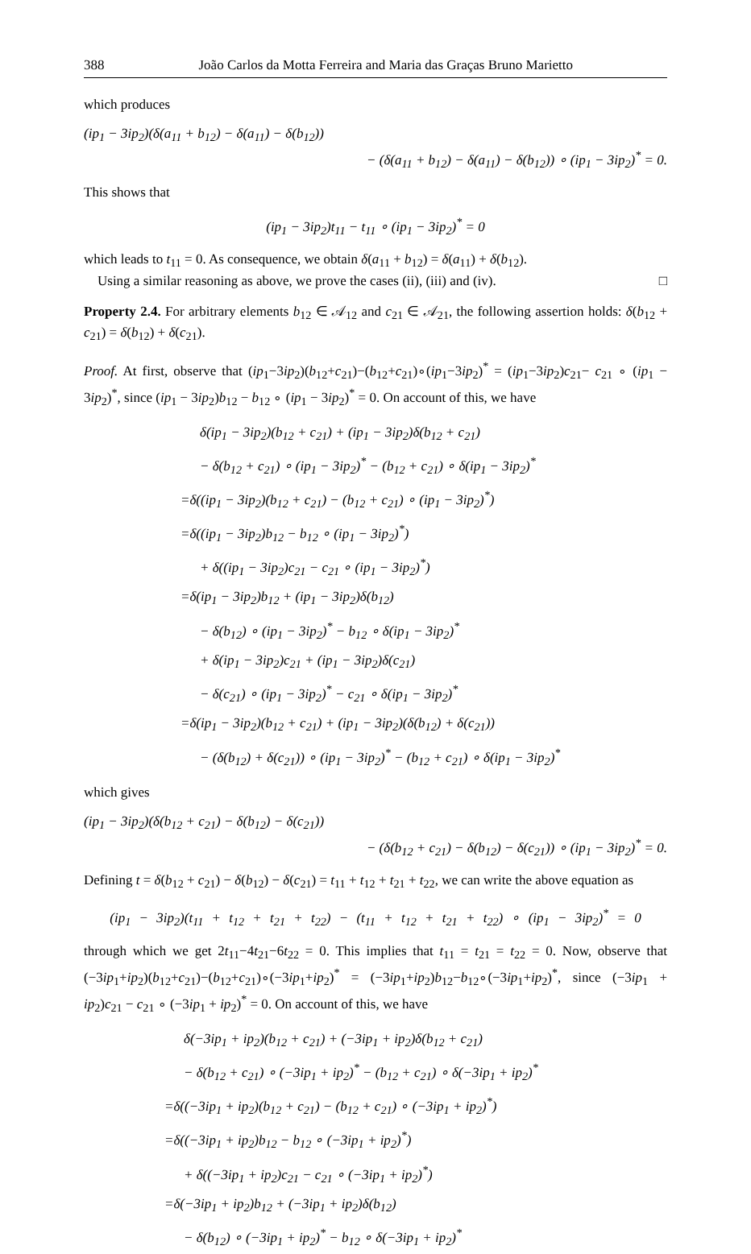388 João Carlos da Motta Ferreira and Maria das Graças Bruno Marietto
which produces
(ip<sub>1</sub> − 3ip<sub>2</sub>)(δ(a<sub>11</sub> + b<sub>12</sub>) − δ(a<sub>11</sub>) − δ(b<sub>12</sub>))
− (δ(a<sub>11</sub> + b<sub>12</sub>) − δ(a<sub>11</sub>) − δ(b<sub>12</sub>)) ∘ (ip<sub>1</sub> − 3ip<sub>2</sub>)<sup>*</sup> = 0.
This shows that
(ip<sub>1</sub> − 3ip<sub>2</sub>)t<sub>11</sub> − t<sub>11</sub> ∘ (ip<sub>1</sub> − 3ip<sub>2</sub>)<sup>*</sup> = 0
which leads to t<sub>11</sub> = 0. As consequence, we obtain δ(a<sub>11</sub> + b<sub>12</sub>) = δ(a<sub>11</sub>) + δ(b<sub>12</sub>).
Using a similar reasoning as above, we prove the cases (ii), (iii) and (iv). □
Property 2.4. For arbitrary elements b<sub>12</sub> ∈ 𝒜<sub>12</sub> and c<sub>21</sub> ∈ 𝒜<sub>21</sub>, the following assertion holds: δ(b<sub>12</sub> + c<sub>21</sub>) = δ(b<sub>12</sub>) + δ(c<sub>21</sub>).
Proof. At first, observe that (ip<sub>1</sub>−3ip<sub>2</sub>)(b<sub>12</sub>+c<sub>21</sub>)−(b<sub>12</sub>+c<sub>21</sub>)∘(ip<sub>1</sub>−3ip<sub>2</sub>)<sup>*</sup> = (ip<sub>1</sub>−3ip<sub>2</sub>)c<sub>21</sub>− c<sub>21</sub> ∘ (ip<sub>1</sub> − 3ip<sub>2</sub>)<sup>*</sup>, since (ip<sub>1</sub> − 3ip<sub>2</sub>)b<sub>12</sub> − b<sub>12</sub> ∘ (ip<sub>1</sub> − 3ip<sub>2</sub>)<sup>*</sup> = 0. On account of this, we have
δ(ip<sub>1</sub> − 3ip<sub>2</sub>)(b<sub>12</sub> + c<sub>21</sub>) + (ip<sub>1</sub> − 3ip<sub>2</sub>)δ(b<sub>12</sub> + c<sub>21</sub>)
− δ(b<sub>12</sub> + c<sub>21</sub>) ∘ (ip<sub>1</sub> − 3ip<sub>2</sub>)<sup>*</sup> − (b<sub>12</sub> + c<sub>21</sub>) ∘ δ(ip<sub>1</sub> − 3ip<sub>2</sub>)<sup>*</sup>
=δ((ip<sub>1</sub> − 3ip<sub>2</sub>)(b<sub>12</sub> + c<sub>21</sub>) − (b<sub>12</sub> + c<sub>21</sub>) ∘ (ip<sub>1</sub> − 3ip<sub>2</sub>)<sup>*</sup>)
=δ((ip<sub>1</sub> − 3ip<sub>2</sub>)b<sub>12</sub> − b<sub>12</sub> ∘ (ip<sub>1</sub> − 3ip<sub>2</sub>)<sup>*</sup>)
+ δ((ip<sub>1</sub> − 3ip<sub>2</sub>)c<sub>21</sub> − c<sub>21</sub> ∘ (ip<sub>1</sub> − 3ip<sub>2</sub>)<sup>*</sup>)
=δ(ip<sub>1</sub> − 3ip<sub>2</sub>)b<sub>12</sub> + (ip<sub>1</sub> − 3ip<sub>2</sub>)δ(b<sub>12</sub>)
− δ(b<sub>12</sub>) ∘ (ip<sub>1</sub> − 3ip<sub>2</sub>)<sup>*</sup> − b<sub>12</sub> ∘ δ(ip<sub>1</sub> − 3ip<sub>2</sub>)<sup>*</sup>
+ δ(ip<sub>1</sub> − 3ip<sub>2</sub>)c<sub>21</sub> + (ip<sub>1</sub> − 3ip<sub>2</sub>)δ(c<sub>21</sub>)
− δ(c<sub>21</sub>) ∘ (ip<sub>1</sub> − 3ip<sub>2</sub>)<sup>*</sup> − c<sub>21</sub> ∘ δ(ip<sub>1</sub> − 3ip<sub>2</sub>)<sup>*</sup>
=δ(ip<sub>1</sub> − 3ip<sub>2</sub>)(b<sub>12</sub> + c<sub>21</sub>) + (ip<sub>1</sub> − 3ip<sub>2</sub>)(δ(b<sub>12</sub>) + δ(c<sub>21</sub>))
− (δ(b<sub>12</sub>) + δ(c<sub>21</sub>)) ∘ (ip<sub>1</sub> − 3ip<sub>2</sub>)<sup>*</sup> − (b<sub>12</sub> + c<sub>21</sub>) ∘ δ(ip<sub>1</sub> − 3ip<sub>2</sub>)<sup>*</sup>
which gives
(ip<sub>1</sub> − 3ip<sub>2</sub>)(δ(b<sub>12</sub> + c<sub>21</sub>) − δ(b<sub>12</sub>) − δ(c<sub>21</sub>))
− (δ(b<sub>12</sub> + c<sub>21</sub>) − δ(b<sub>12</sub>) − δ(c<sub>21</sub>)) ∘ (ip<sub>1</sub> − 3ip<sub>2</sub>)<sup>*</sup> = 0.
Defining t = δ(b<sub>12</sub> + c<sub>21</sub>) − δ(b<sub>12</sub>) − δ(c<sub>21</sub>) = t<sub>11</sub> + t<sub>12</sub> + t<sub>21</sub> + t<sub>22</sub>, we can write the above equation as
(ip<sub>1</sub> − 3ip<sub>2</sub>)(t<sub>11</sub> + t<sub>12</sub> + t<sub>21</sub> + t<sub>22</sub>) − (t<sub>11</sub> + t<sub>12</sub> + t<sub>21</sub> + t<sub>22</sub>) ∘ (ip<sub>1</sub> − 3ip<sub>2</sub>)<sup>*</sup> = 0
through which we get 2t<sub>11</sub>−4t<sub>21</sub>−6t<sub>22</sub> = 0. This implies that t<sub>11</sub> = t<sub>21</sub> = t<sub>22</sub> = 0. Now, observe that (−3ip<sub>1</sub>+ip<sub>2</sub>)(b<sub>12</sub>+c<sub>21</sub>)−(b<sub>12</sub>+c<sub>21</sub>)∘(−3ip<sub>1</sub>+ip<sub>2</sub>)<sup>*</sup> = (−3ip<sub>1</sub>+ip<sub>2</sub>)b<sub>12</sub>−b<sub>12</sub>∘(−3ip<sub>1</sub>+ip<sub>2</sub>)<sup>*</sup>, since (−3ip<sub>1</sub> + ip<sub>2</sub>)c<sub>21</sub> − c<sub>21</sub> ∘ (−3ip<sub>1</sub> + ip<sub>2</sub>)<sup>*</sup> = 0. On account of this, we have
δ(−3ip<sub>1</sub> + ip<sub>2</sub>)(b<sub>12</sub> + c<sub>21</sub>) + (−3ip<sub>1</sub> + ip<sub>2</sub>)δ(b<sub>12</sub> + c<sub>21</sub>)
− δ(b<sub>12</sub> + c<sub>21</sub>) ∘ (−3ip<sub>1</sub> + ip<sub>2</sub>)<sup>*</sup> − (b<sub>12</sub> + c<sub>21</sub>) ∘ δ(−3ip<sub>1</sub> + ip<sub>2</sub>)<sup>*</sup>
=δ((−3ip<sub>1</sub> + ip<sub>2</sub>)(b<sub>12</sub> + c<sub>21</sub>) − (b<sub>12</sub> + c<sub>21</sub>) ∘ (−3ip<sub>1</sub> + ip<sub>2</sub>)<sup>*</sup>)
=δ((−3ip<sub>1</sub> + ip<sub>2</sub>)b<sub>12</sub> − b<sub>12</sub> ∘ (−3ip<sub>1</sub> + ip<sub>2</sub>)<sup>*</sup>)
+ δ((−3ip<sub>1</sub> + ip<sub>2</sub>)c<sub>21</sub> − c<sub>21</sub> ∘ (−3ip<sub>1</sub> + ip<sub>2</sub>)<sup>*</sup>)
=δ(−3ip<sub>1</sub> + ip<sub>2</sub>)b<sub>12</sub> + (−3ip<sub>1</sub> + ip<sub>2</sub>)δ(b<sub>12</sub>)
− δ(b<sub>12</sub>) ∘ (−3ip<sub>1</sub> + ip<sub>2</sub>)<sup>*</sup> − b<sub>12</sub> ∘ δ(−3ip<sub>1</sub> + ip<sub>2</sub>)<sup>*</sup>